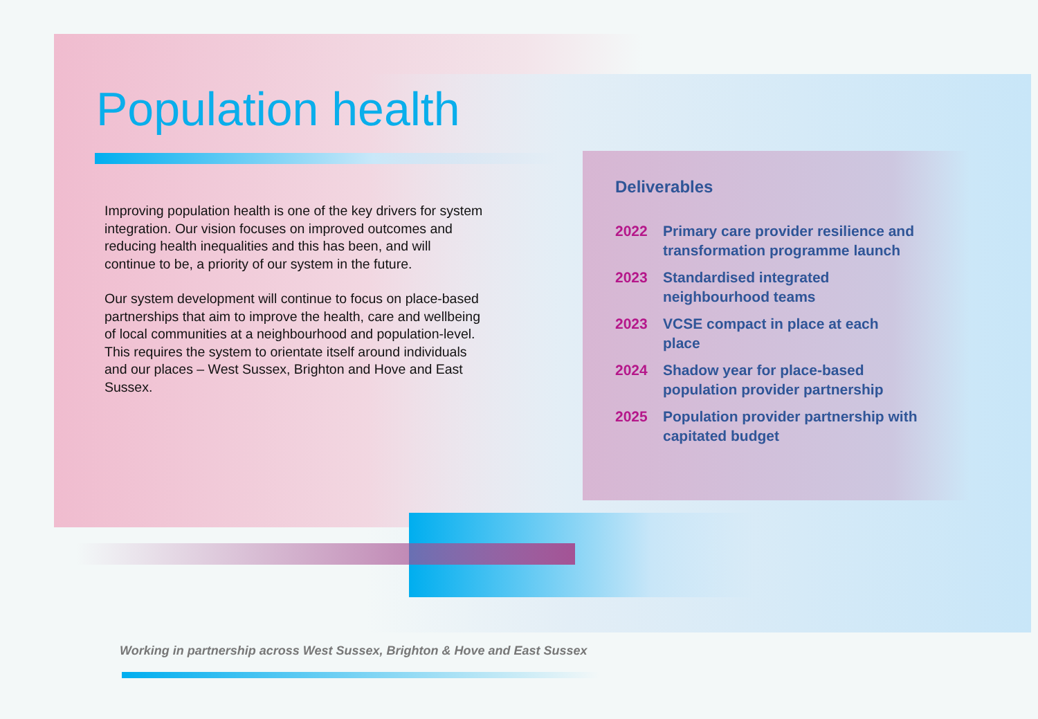Population health
Improving population health is one of the key drivers for system integration. Our vision focuses on improved outcomes and reducing health inequalities and this has been, and will continue to be, a priority of our system in the future.
Our system development will continue to focus on place-based partnerships that aim to improve the health, care and wellbeing of local communities at a neighbourhood and population-level. This requires the system to orientate itself around individuals and our places – West Sussex, Brighton and Hove and East Sussex.
Deliverables
2022 Primary care provider resilience and transformation programme launch
2023 Standardised integrated neighbourhood teams
2023 VCSE compact in place at each place
2024 Shadow year for place-based population provider partnership
2025 Population provider partnership with capitated budget
Working in partnership across West Sussex, Brighton & Hove and East Sussex